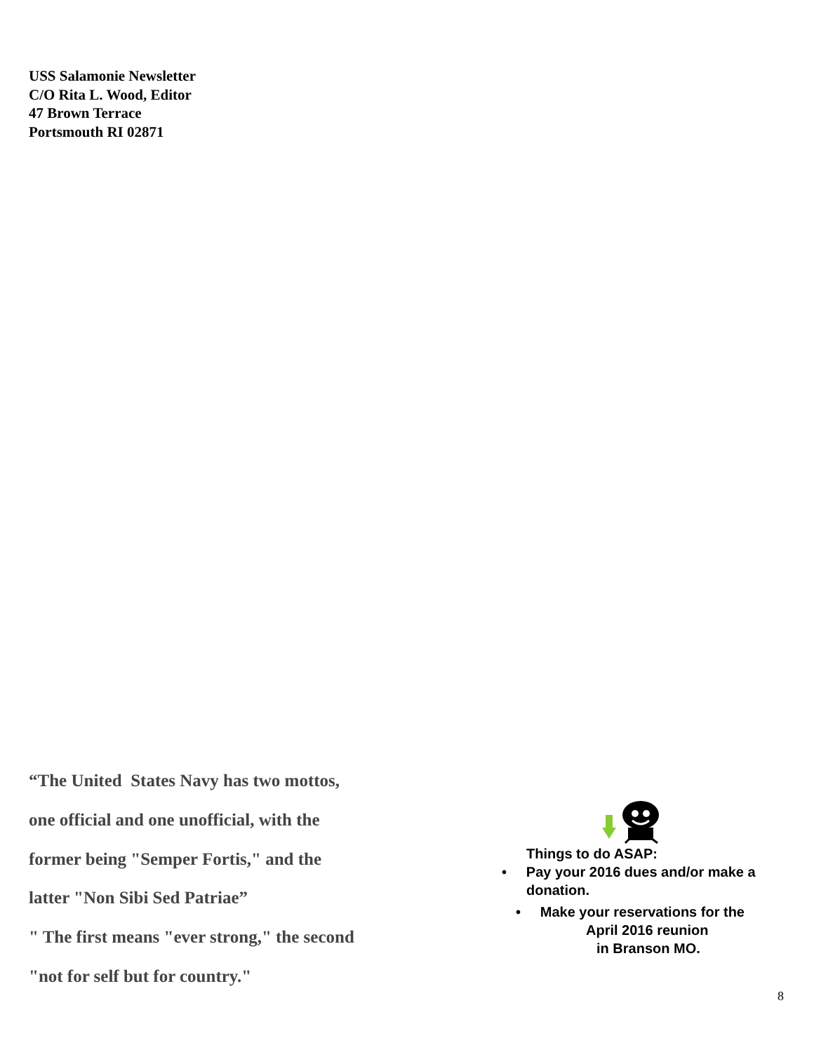USS Salamonie Newsletter
C/O Rita L. Wood, Editor
47 Brown Terrace
Portsmouth RI 02871
“The United States Navy has two mottos,
one official and one unofficial, with the
former being "Semper Fortis," and the
latter "Non Sibi Sed Patriae”
" The first means "ever strong," the second
"not for self but for country."
Things to do ASAP:
• Pay your 2016 dues and/or make a donation.
• Make your reservations for the
April 2016 reunion
in Branson MO.
8